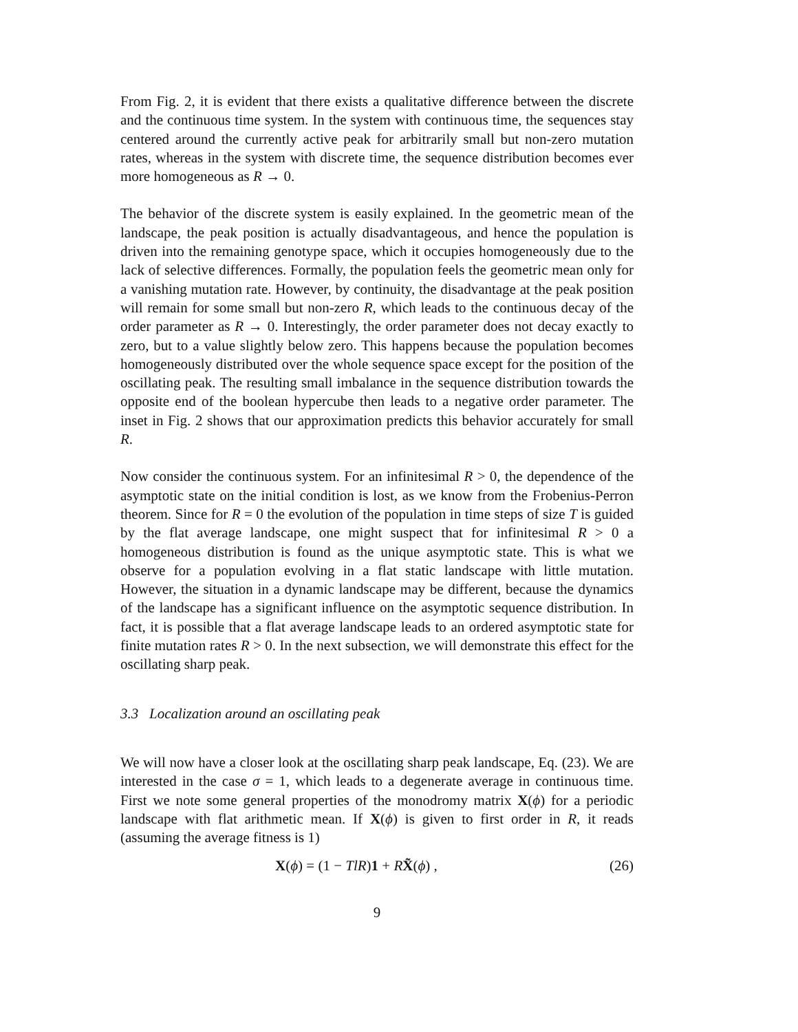From Fig. 2, it is evident that there exists a qualitative difference between the discrete and the continuous time system. In the system with continuous time, the sequences stay centered around the currently active peak for arbitrarily small but non-zero mutation rates, whereas in the system with discrete time, the sequence distribution becomes ever more homogeneous as R → 0.
The behavior of the discrete system is easily explained. In the geometric mean of the landscape, the peak position is actually disadvantageous, and hence the population is driven into the remaining genotype space, which it occupies homogeneously due to the lack of selective differences. Formally, the population feels the geometric mean only for a vanishing mutation rate. However, by continuity, the disadvantage at the peak position will remain for some small but non-zero R, which leads to the continuous decay of the order parameter as R → 0. Interestingly, the order parameter does not decay exactly to zero, but to a value slightly below zero. This happens because the population becomes homogeneously distributed over the whole sequence space except for the position of the oscillating peak. The resulting small imbalance in the sequence distribution towards the opposite end of the boolean hypercube then leads to a negative order parameter. The inset in Fig. 2 shows that our approximation predicts this behavior accurately for small R.
Now consider the continuous system. For an infinitesimal R > 0, the dependence of the asymptotic state on the initial condition is lost, as we know from the Frobenius-Perron theorem. Since for R = 0 the evolution of the population in time steps of size T is guided by the flat average landscape, one might suspect that for infinitesimal R > 0 a homogeneous distribution is found as the unique asymptotic state. This is what we observe for a population evolving in a flat static landscape with little mutation. However, the situation in a dynamic landscape may be different, because the dynamics of the landscape has a significant influence on the asymptotic sequence distribution. In fact, it is possible that a flat average landscape leads to an ordered asymptotic state for finite mutation rates R > 0. In the next subsection, we will demonstrate this effect for the oscillating sharp peak.
3.3 Localization around an oscillating peak
We will now have a closer look at the oscillating sharp peak landscape, Eq. (23). We are interested in the case σ = 1, which leads to a degenerate average in continuous time. First we note some general properties of the monodromy matrix X(ϕ) for a periodic landscape with flat arithmetic mean. If X(ϕ) is given to first order in R, it reads (assuming the average fitness is 1)
X(ϕ) = (1 − TlR)1 + RX̃(ϕ) , (26)
9